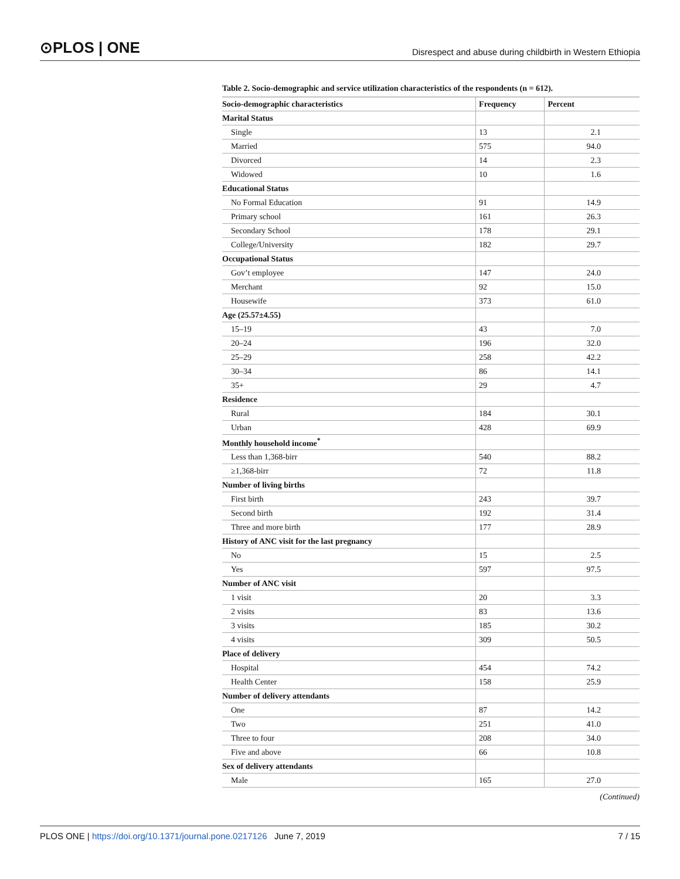⊙PLOS | ONE Disrespect and abuse during childbirth in Western Ethiopia
Table 2. Socio-demographic and service utilization characteristics of the respondents (n = 612).
| Socio-demographic characteristics | Frequency | Percent |
| --- | --- | --- |
| Marital Status | | |
| Single | 13 | 2.1 |
| Married | 575 | 94.0 |
| Divorced | 14 | 2.3 |
| Widowed | 10 | 1.6 |
| Educational Status | | |
| No Formal Education | 91 | 14.9 |
| Primary school | 161 | 26.3 |
| Secondary School | 178 | 29.1 |
| College/University | 182 | 29.7 |
| Occupational Status | | |
| Gov’t employee | 147 | 24.0 |
| Merchant | 92 | 15.0 |
| Housewife | 373 | 61.0 |
| Age (25.57±4.55) | | |
| 15–19 | 43 | 7.0 |
| 20–24 | 196 | 32.0 |
| 25–29 | 258 | 42.2 |
| 30–34 | 86 | 14.1 |
| 35+ | 29 | 4.7 |
| Residence | | |
| Rural | 184 | 30.1 |
| Urban | 428 | 69.9 |
| Monthly household income<sup>*</sup> | | |
| Less than 1,368-birr | 540 | 88.2 |
| ≥1,368-birr | 72 | 11.8 |
| Number of living births | | |
| First birth | 243 | 39.7 |
| Second birth | 192 | 31.4 |
| Three and more birth | 177 | 28.9 |
| History of ANC visit for the last pregnancy | | |
| No | 15 | 2.5 |
| Yes | 597 | 97.5 |
| Number of ANC visit | | |
| 1 visit | 20 | 3.3 |
| 2 visits | 83 | 13.6 |
| 3 visits | 185 | 30.2 |
| 4 visits | 309 | 50.5 |
| Place of delivery | | |
| Hospital | 454 | 74.2 |
| Health Center | 158 | 25.9 |
| Number of delivery attendants | | |
| One | 87 | 14.2 |
| Two | 251 | 41.0 |
| Three to four | 208 | 34.0 |
| Five and above | 66 | 10.8 |
| Sex of delivery attendants | | |
| Male | 165 | 27.0 |
(Continued)
PLOS ONE | https://doi.org/10.1371/journal.pone.0217126 June 7, 2019 7 / 15